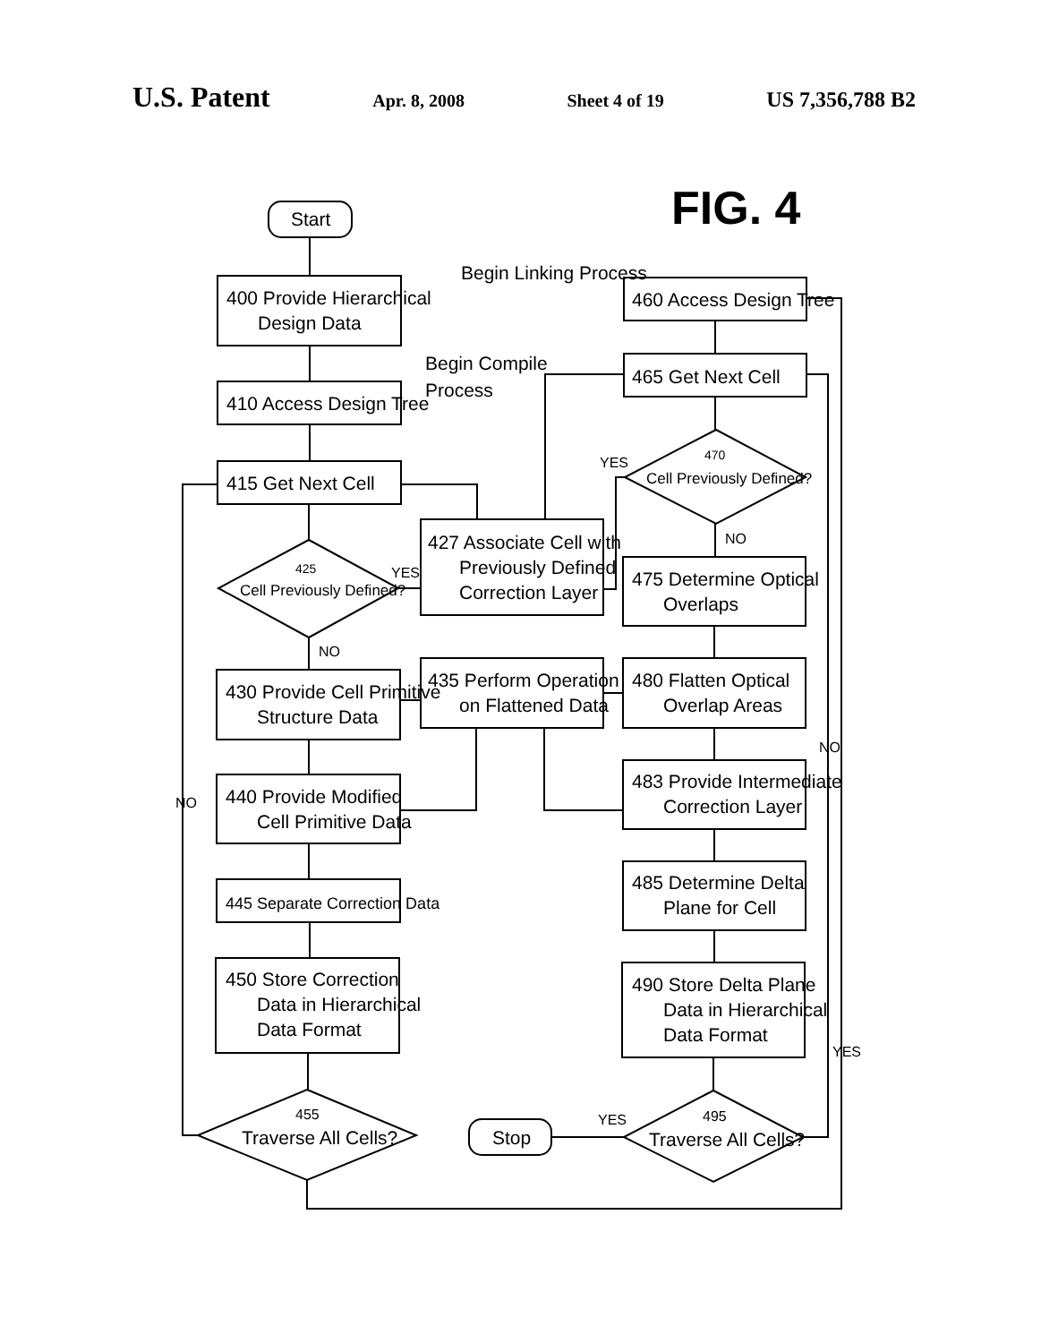U.S. Patent Apr. 8, 2008 Sheet 4 of 19 US 7,356,788 B2
FIG. 4
Start
400 Provide Hierarchical
Design Data
410 Access Design Tree
Begin Compile
Process
415 Get Next Cell
425
Cell Previously Defined?
YES
NO
427 Associate Cell with
Previously Defined
Correction Layer
430 Provide Cell Primitive
Structure Data
435 Perform Operation
on Flattened Data
440 Provide Modified
Cell Primitive Data
445 Separate Correction Data
450 Store Correction
Data in Hierarchical
Data Format
455
Traverse All Cells?
NO
Stop
Begin Linking Process
460 Access Design Tree
465 Get Next Cell
470
Cell Previously Defined?
YES
NO
475 Determine Optical
Overlaps
480 Flatten Optical
Overlap Areas
483 Provide Intermediate
Correction Layer
485 Determine Delta
Plane for Cell
490 Store Delta Plane
Data in Hierarchical
Data Format
495
Traverse All Cells?
YES
NO
YES